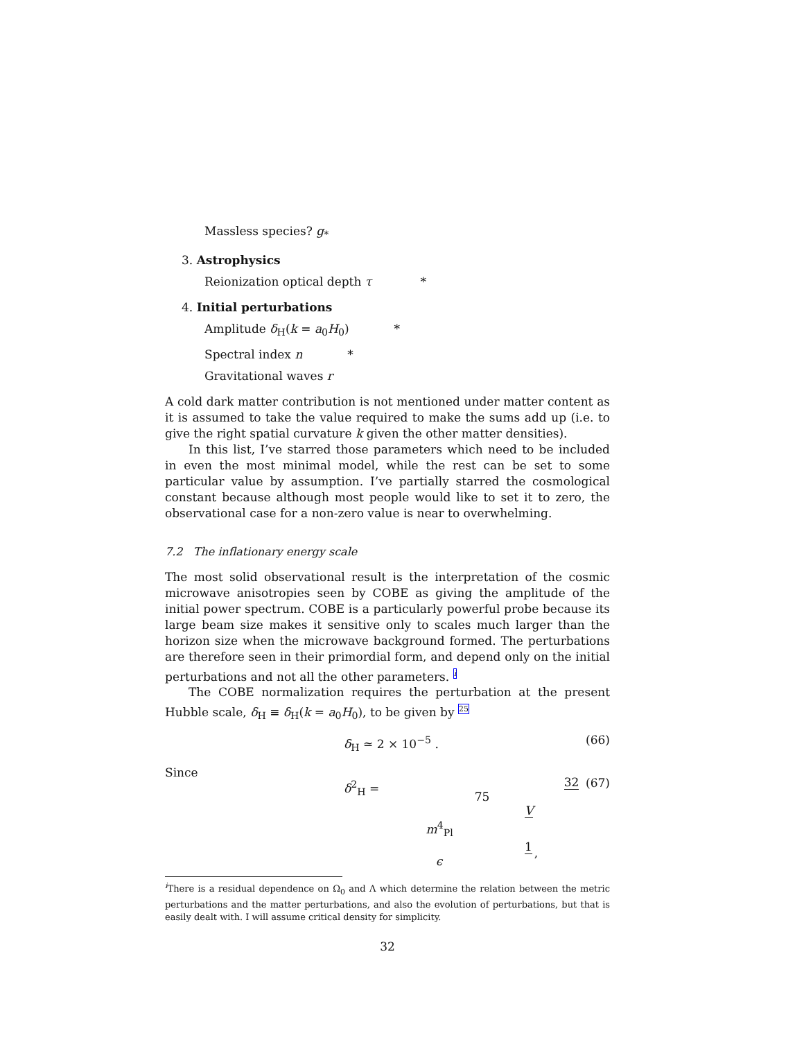Massless species? g<sub>*</sub>
3. Astrophysics
Reionization optical depth τ *
4. Initial perturbations
Amplitude δ<sub>H</sub>(k = a<sub>0</sub>H<sub>0</sub>) *
Spectral index n *
Gravitational waves r
A cold dark matter contribution is not mentioned under matter content as it is assumed to take the value required to make the sums add up (i.e. to give the right spatial curvature k given the other matter densities).
In this list, I’ve starred those parameters which need to be included in even the most minimal model, while the rest can be set to some particular value by assumption. I’ve partially starred the cosmological constant because although most people would like to set it to zero, the observational case for a non-zero value is near to overwhelming.
7.2 The inflationary energy scale
The most solid observational result is the interpretation of the cosmic microwave anisotropies seen by COBE as giving the amplitude of the initial power spectrum. COBE is a particularly powerful probe because its large beam size makes it sensitive only to scales much larger than the horizon size when the microwave background formed. The perturbations are therefore seen in their primordial form, and depend only on the initial perturbations and not all the other parameters. <sup>i</sup>
The COBE normalization requires the perturbation at the present Hubble scale, δ<sub>H</sub> ≡ δ<sub>H</sub>(k = a<sub>0</sub>H<sub>0</sub>), to be given by <sup>25</sup>
δ<sub>H</sub> ≃ 2 × 10<sup>−5</sup> . (66)
Since
δ<sup>2</sup><sub>H</sub> = 32 75 V m<sup>4</sup><sub>Pl</sub> 1 ϵ, (67)
<sup>i</sup> There is a residual dependence on Ω<sub>0</sub> and Λ which determine the relation between the metric perturbations and the matter perturbations, and also the evolution of perturbations, but that is easily dealt with. I will assume critical density for simplicity.
32